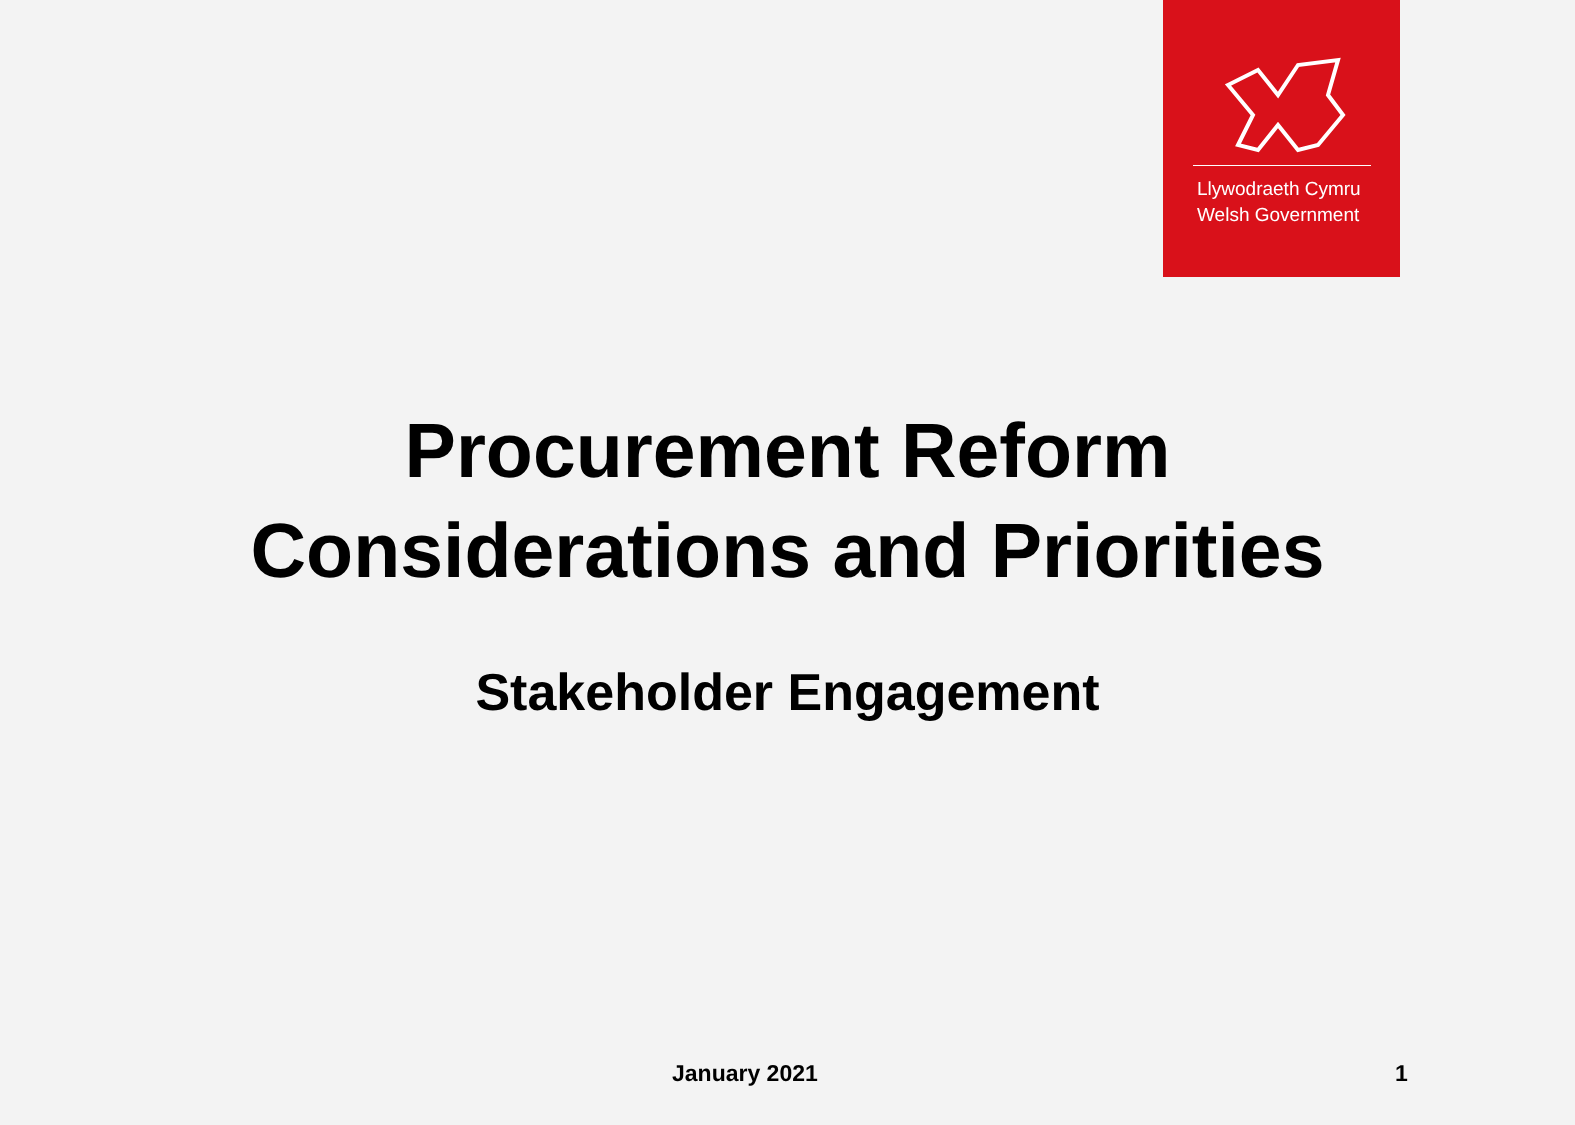Llywodraeth Cymru
Welsh Government
Procurement Reform
Considerations and Priorities
Stakeholder Engagement
January 2021 1